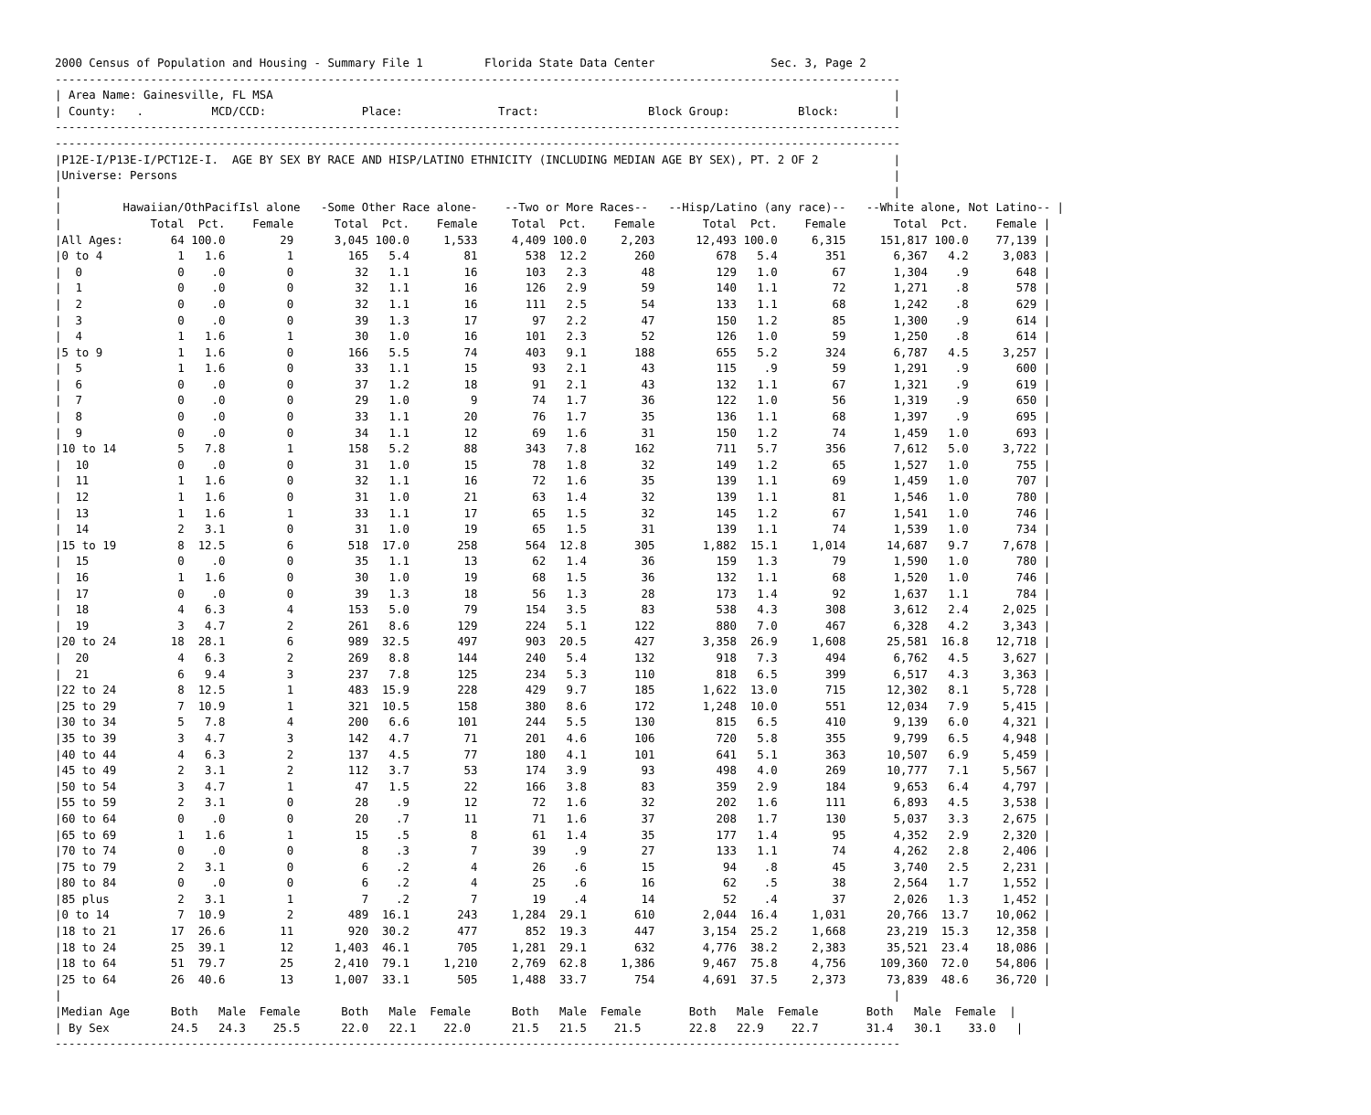2000 Census of Population and Housing - Summary File 1         Florida State Data Center                 Sec. 3, Page 2
----------------------------------------------------------------------------------------------------------------------------
| Area Name: Gainesville, FL MSA                                                                                           |
| County:   .          MCD/CCD:              Place:              Tract:                Block Group:          Block:        |
----------------------------------------------------------------------------------------------------------------------------
----------------------------------------------------------------------------------------------------------------------------
|P12E-I/P13E-I/PCT12E-I.  AGE BY SEX BY RACE AND HISP/LATINO ETHNICITY (INCLUDING MEDIAN AGE BY SEX), PT. 2 OF 2           |
|Universe: Persons                                                                                                         |
|                                                                                                                          |
|         Hawaiian/OthPacifIsl alone   -Some Other Race alone-    --Two or More Races--   --Hisp/Latino (any race)--   --White alone, Not Latino-- |
|             Total  Pct.    Female      Total  Pct.    Female     Total  Pct.    Female       Total  Pct.    Female       Total  Pct.    Female |
|All Ages:       64 100.0        29      3,045 100.0     1,533     4,409 100.0     2,203      12,493 100.0     6,315     151,817 100.0    77,139 |
|0 to 4           1   1.6         1        165   5.4        81       538  12.2       260         678   5.4       351       6,367   4.2     3,083 |
|  0              0    .0         0         32   1.1        16       103   2.3        48         129   1.0        67       1,304    .9       648 |
|  1              0    .0         0         32   1.1        16       126   2.9        59         140   1.1        72       1,271    .8       578 |
|  2              0    .0         0         32   1.1        16       111   2.5        54         133   1.1        68       1,242    .8       629 |
|  3              0    .0         0         39   1.3        17        97   2.2        47         150   1.2        85       1,300    .9       614 |
|  4              1   1.6         1         30   1.0        16       101   2.3        52         126   1.0        59       1,250    .8       614 |
|5 to 9           1   1.6         0        166   5.5        74       403   9.1       188         655   5.2       324       6,787   4.5     3,257 |
|  5              1   1.6         0         33   1.1        15        93   2.1        43         115    .9        59       1,291    .9       600 |
|  6              0    .0         0         37   1.2        18        91   2.1        43         132   1.1        67       1,321    .9       619 |
|  7              0    .0         0         29   1.0         9        74   1.7        36         122   1.0        56       1,319    .9       650 |
|  8              0    .0         0         33   1.1        20        76   1.7        35         136   1.1        68       1,397    .9       695 |
|  9              0    .0         0         34   1.1        12        69   1.6        31         150   1.2        74       1,459   1.0       693 |
|10 to 14         5   7.8         1        158   5.2        88       343   7.8       162         711   5.7       356       7,612   5.0     3,722 |
|  10             0    .0         0         31   1.0        15        78   1.8        32         149   1.2        65       1,527   1.0       755 |
|  11             1   1.6         0         32   1.1        16        72   1.6        35         139   1.1        69       1,459   1.0       707 |
|  12             1   1.6         0         31   1.0        21        63   1.4        32         139   1.1        81       1,546   1.0       780 |
|  13             1   1.6         1         33   1.1        17        65   1.5        32         145   1.2        67       1,541   1.0       746 |
|  14             2   3.1         0         31   1.0        19        65   1.5        31         139   1.1        74       1,539   1.0       734 |
|15 to 19         8  12.5         6        518  17.0       258       564  12.8       305       1,882  15.1     1,014      14,687   9.7     7,678 |
|  15             0    .0         0         35   1.1        13        62   1.4        36         159   1.3        79       1,590   1.0       780 |
|  16             1   1.6         0         30   1.0        19        68   1.5        36         132   1.1        68       1,520   1.0       746 |
|  17             0    .0         0         39   1.3        18        56   1.3        28         173   1.4        92       1,637   1.1       784 |
|  18             4   6.3         4        153   5.0        79       154   3.5        83         538   4.3       308       3,612   2.4     2,025 |
|  19             3   4.7         2        261   8.6       129       224   5.1       122         880   7.0       467       6,328   4.2     3,343 |
|20 to 24        18  28.1         6        989  32.5       497       903  20.5       427       3,358  26.9     1,608      25,581  16.8    12,718 |
|  20             4   6.3         2        269   8.8       144       240   5.4       132         918   7.3       494       6,762   4.5     3,627 |
|  21             6   9.4         3        237   7.8       125       234   5.3       110         818   6.5       399       6,517   4.3     3,363 |
|22 to 24         8  12.5         1        483  15.9       228       429   9.7       185       1,622  13.0       715      12,302   8.1     5,728 |
|25 to 29         7  10.9         1        321  10.5       158       380   8.6       172       1,248  10.0       551      12,034   7.9     5,415 |
|30 to 34         5   7.8         4        200   6.6       101       244   5.5       130         815   6.5       410       9,139   6.0     4,321 |
|35 to 39         3   4.7         3        142   4.7        71       201   4.6       106         720   5.8       355       9,799   6.5     4,948 |
|40 to 44         4   6.3         2        137   4.5        77       180   4.1       101         641   5.1       363      10,507   6.9     5,459 |
|45 to 49         2   3.1         2        112   3.7        53       174   3.9        93         498   4.0       269      10,777   7.1     5,567 |
|50 to 54         3   4.7         1         47   1.5        22       166   3.8        83         359   2.9       184       9,653   6.4     4,797 |
|55 to 59         2   3.1         0         28    .9        12        72   1.6        32         202   1.6       111       6,893   4.5     3,538 |
|60 to 64         0    .0         0         20    .7        11        71   1.6        37         208   1.7       130       5,037   3.3     2,675 |
|65 to 69         1   1.6         1         15    .5         8        61   1.4        35         177   1.4        95       4,352   2.9     2,320 |
|70 to 74         0    .0         0          8    .3         7        39    .9        27         133   1.1        74       4,262   2.8     2,406 |
|75 to 79         2   3.1         0          6    .2         4        26    .6        15          94    .8        45       3,740   2.5     2,231 |
|80 to 84         0    .0         0          6    .2         4        25    .6        16          62    .5        38       2,564   1.7     1,552 |
|85 plus          2   3.1         1          7    .2         7        19    .4        14          52    .4        37       2,026   1.3     1,452 |
|0 to 14          7  10.9         2        489  16.1       243     1,284  29.1       610       2,044  16.4     1,031      20,766  13.7    10,062 |
|18 to 21        17  26.6        11        920  30.2       477       852  19.3       447       3,154  25.2     1,668      23,219  15.3    12,358 |
|18 to 24        25  39.1        12      1,403  46.1       705     1,281  29.1       632       4,776  38.2     2,383      35,521  23.4    18,086 |
|18 to 64        51  79.7        25      2,410  79.1     1,210     2,769  62.8     1,386       9,467  75.8     4,756     109,360  72.0    54,806 |
|25 to 64        26  40.6        13      1,007  33.1       505     1,488  33.7       754       4,691  37.5     2,373      73,839  48.6    36,720 |
|                                                                                                                          |
|Median Age      Both   Male  Female      Both   Male  Female      Both   Male  Female       Both   Male  Female       Both   Male  Female  |
| By Sex         24.5   24.3    25.5      22.0   22.1    22.0      21.5   21.5    21.5       22.8   22.9    22.7       31.4   30.1    33.0   |
----------------------------------------------------------------------------------------------------------------------------